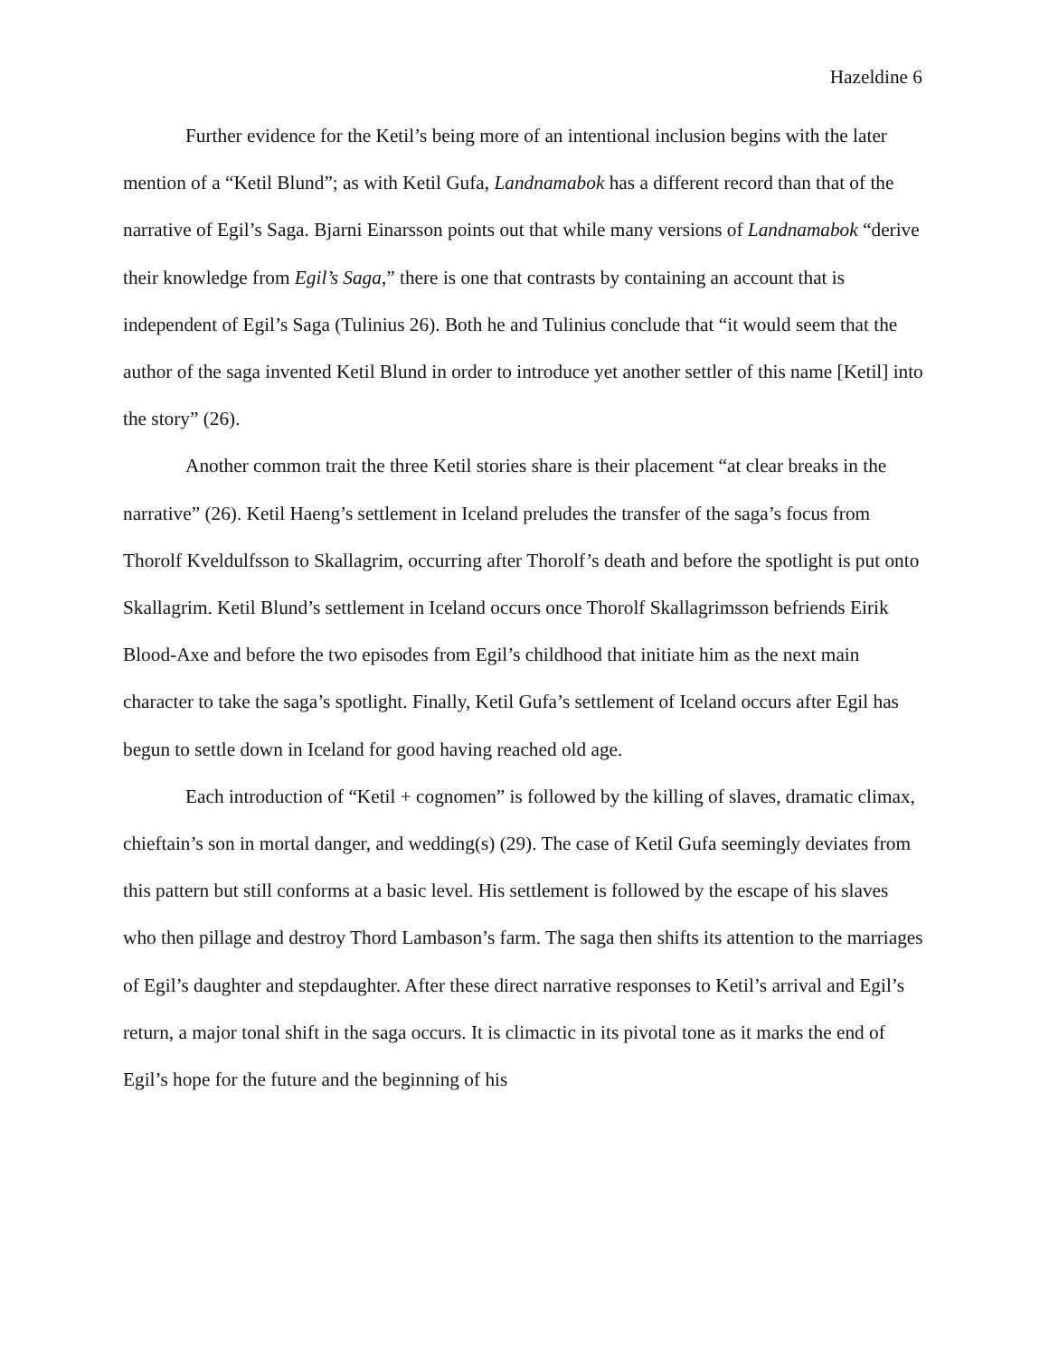Hazeldine 6
Further evidence for the Ketil’s being more of an intentional inclusion begins with the later mention of a “Ketil Blund”; as with Ketil Gufa, Landnamabok has a different record than that of the narrative of Egil’s Saga. Bjarni Einarsson points out that while many versions of Landnamabok “derive their knowledge from Egil’s Saga,” there is one that contrasts by containing an account that is independent of Egil’s Saga (Tulinius 26). Both he and Tulinius conclude that “it would seem that the author of the saga invented Ketil Blund in order to introduce yet another settler of this name [Ketil] into the story” (26).
Another common trait the three Ketil stories share is their placement “at clear breaks in the narrative” (26). Ketil Haeng’s settlement in Iceland preludes the transfer of the saga’s focus from Thorolf Kveldulfsson to Skallagrim, occurring after Thorolf’s death and before the spotlight is put onto Skallagrim. Ketil Blund’s settlement in Iceland occurs once Thorolf Skallagrimsson befriends Eirik Blood-Axe and before the two episodes from Egil’s childhood that initiate him as the next main character to take the saga’s spotlight. Finally, Ketil Gufa’s settlement of Iceland occurs after Egil has begun to settle down in Iceland for good having reached old age.
Each introduction of “Ketil + cognomen” is followed by the killing of slaves, dramatic climax, chieftain’s son in mortal danger, and wedding(s) (29). The case of Ketil Gufa seemingly deviates from this pattern but still conforms at a basic level. His settlement is followed by the escape of his slaves who then pillage and destroy Thord Lambason’s farm. The saga then shifts its attention to the marriages of Egil’s daughter and stepdaughter. After these direct narrative responses to Ketil’s arrival and Egil’s return, a major tonal shift in the saga occurs. It is climactic in its pivotal tone as it marks the end of Egil’s hope for the future and the beginning of his